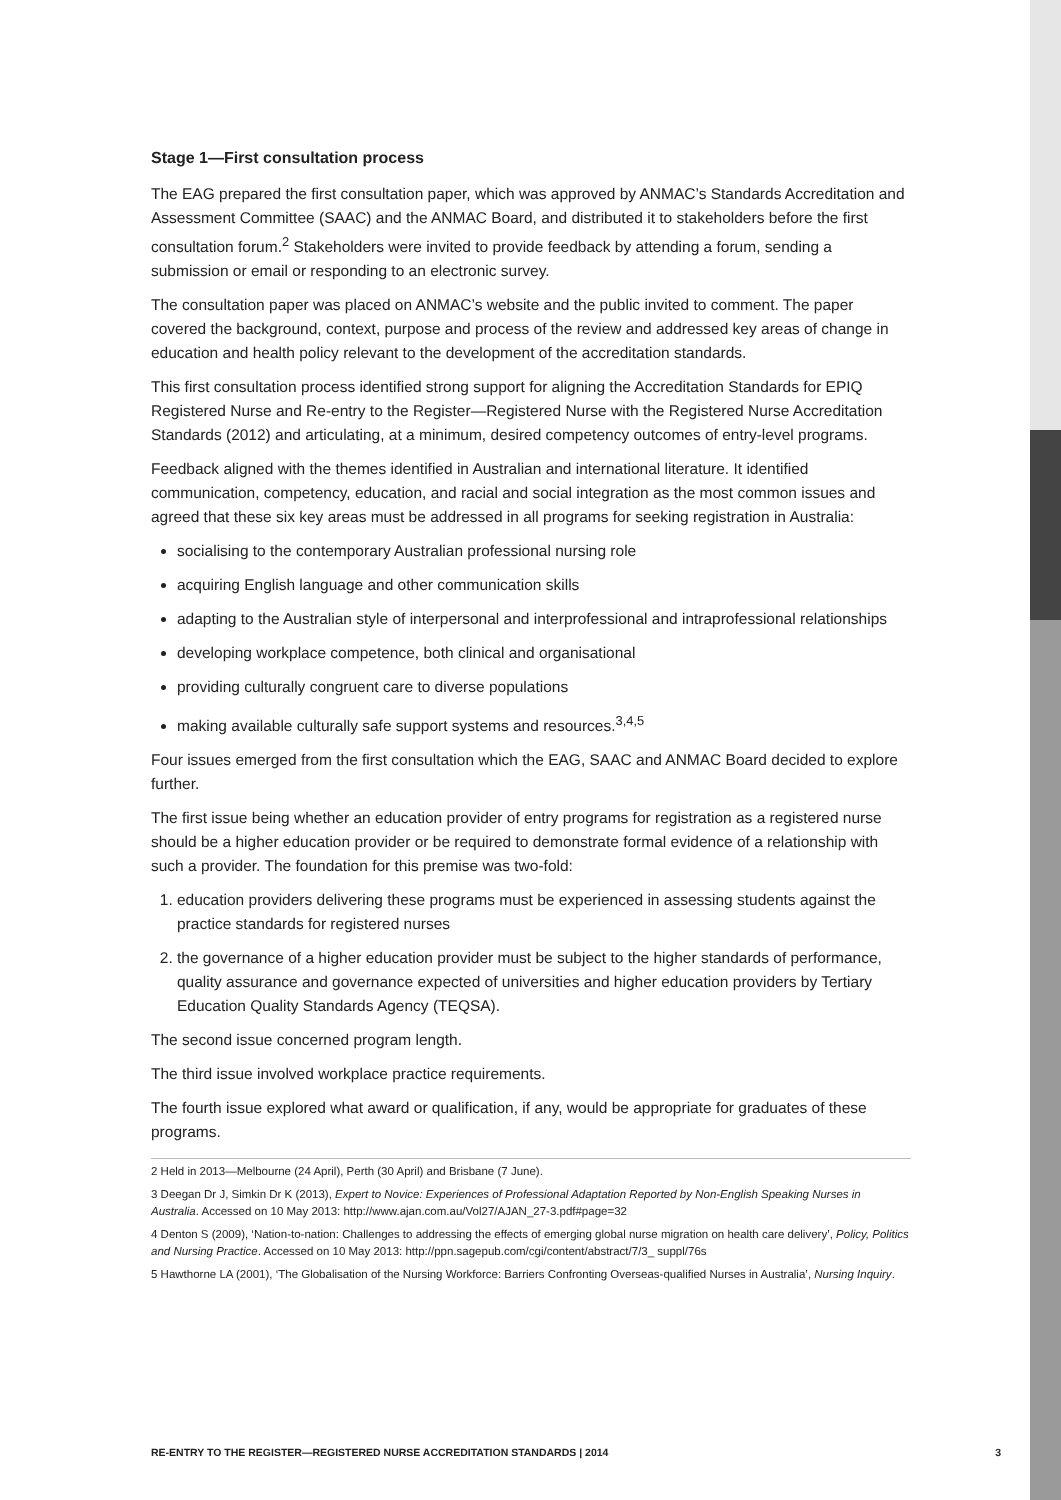Stage 1—First consultation process
The EAG prepared the first consultation paper, which was approved by ANMAC’s Standards Accreditation and Assessment Committee (SAAC) and the ANMAC Board, and distributed it to stakeholders before the first consultation forum.<sup>2</sup> Stakeholders were invited to provide feedback by attending a forum, sending a submission or email or responding to an electronic survey.
The consultation paper was placed on ANMAC’s website and the public invited to comment. The paper covered the background, context, purpose and process of the review and addressed key areas of change in education and health policy relevant to the development of the accreditation standards.
This first consultation process identified strong support for aligning the Accreditation Standards for EPIQ Registered Nurse and Re-entry to the Register—Registered Nurse with the Registered Nurse Accreditation Standards (2012) and articulating, at a minimum, desired competency outcomes of entry-level programs.
Feedback aligned with the themes identified in Australian and international literature. It identified communication, competency, education, and racial and social integration as the most common issues and agreed that these six key areas must be addressed in all programs for seeking registration in Australia:
socialising to the contemporary Australian professional nursing role
acquiring English language and other communication skills
adapting to the Australian style of interpersonal and interprofessional and intraprofessional relationships
developing workplace competence, both clinical and organisational
providing culturally congruent care to diverse populations
making available culturally safe support systems and resources.<sup>3,4,5</sup>
Four issues emerged from the first consultation which the EAG, SAAC and ANMAC Board decided to explore further.
The first issue being whether an education provider of entry programs for registration as a registered nurse should be a higher education provider or be required to demonstrate formal evidence of a relationship with such a provider. The foundation for this premise was two-fold:
1. education providers delivering these programs must be experienced in assessing students against the practice standards for registered nurses
2. the governance of a higher education provider must be subject to the higher standards of performance, quality assurance and governance expected of universities and higher education providers by Tertiary Education Quality Standards Agency (TEQSA).
The second issue concerned program length.
The third issue involved workplace practice requirements.
The fourth issue explored what award or qualification, if any, would be appropriate for graduates of these programs.
2 Held in 2013—Melbourne (24 April), Perth (30 April) and Brisbane (7 June).
3 Deegan Dr J, Simkin Dr K (2013), Expert to Novice: Experiences of Professional Adaptation Reported by Non-English Speaking Nurses in Australia. Accessed on 10 May 2013: http://www.ajan.com.au/Vol27/AJAN_27-3.pdf#page=32
4 Denton S (2009), ‘Nation-to-nation: Challenges to addressing the effects of emerging global nurse migration on health care delivery’, Policy, Politics and Nursing Practice. Accessed on 10 May 2013: http://ppn.sagepub.com/cgi/content/abstract/7/3_ suppl/76s
5 Hawthorne LA (2001), ‘The Globalisation of the Nursing Workforce: Barriers Confronting Overseas-qualified Nurses in Australia’, Nursing Inquiry.
RE-ENTRY TO THE REGISTER—REGISTERED NURSE ACCREDITATION STANDARDS | 2014 3